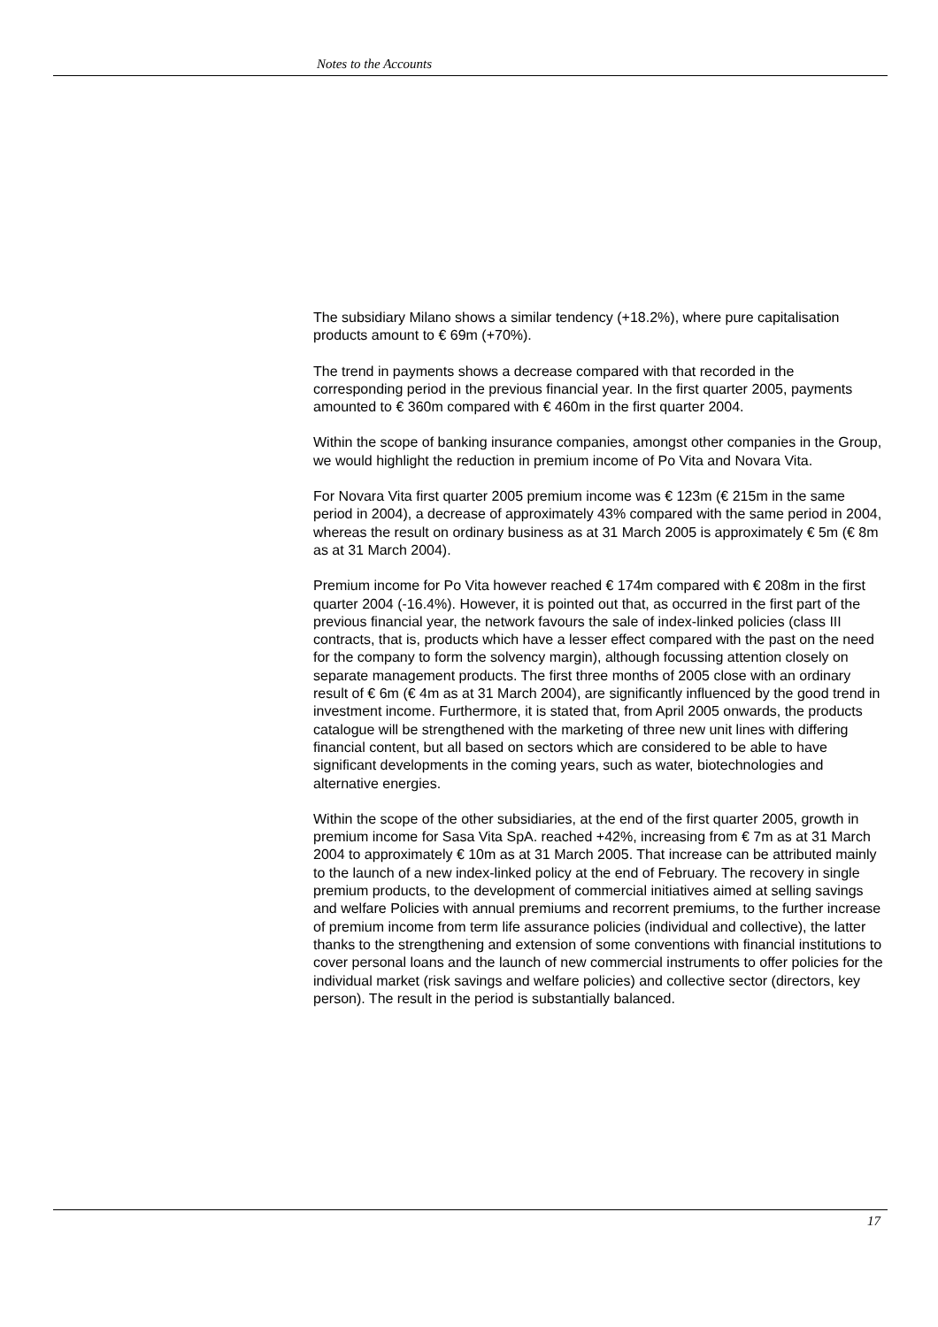Notes to the Accounts
The subsidiary Milano shows a similar tendency (+18.2%), where pure capitalisation products amount to € 69m (+70%).
The trend in payments shows a decrease compared with that recorded in the corresponding period in the previous financial year. In the first quarter 2005, payments amounted to € 360m compared with € 460m in the first quarter 2004.
Within the scope of banking insurance companies, amongst other companies in the Group, we would highlight the reduction in premium income of Po Vita and Novara Vita.
For Novara Vita first quarter 2005 premium income was € 123m (€ 215m in the same period in 2004), a decrease of approximately 43% compared with the same period in 2004, whereas the result on ordinary business as at 31 March 2005 is approximately € 5m (€ 8m as at 31 March 2004).
Premium income for Po Vita however reached € 174m compared with € 208m in the first quarter 2004 (-16.4%). However, it is pointed out that, as occurred in the first part of the previous financial year, the network favours the sale of index-linked policies (class III contracts, that is, products which have a lesser effect compared with the past on the need for the company to form the solvency margin), although focussing attention closely on separate management products. The first three months of 2005 close with an ordinary result of € 6m (€ 4m as at 31 March 2004), are significantly influenced by the good trend in investment income. Furthermore, it is stated that, from April 2005 onwards, the products catalogue will be strengthened with the marketing of three new unit lines with differing financial content, but all based on sectors which are considered to be able to have significant developments in the coming years, such as water, biotechnologies and alternative energies.
Within the scope of the other subsidiaries, at the end of the first quarter 2005, growth in premium income for Sasa Vita SpA. reached +42%, increasing from € 7m as at 31 March 2004 to approximately € 10m as at 31 March 2005. That increase can be attributed mainly to the launch of a new index-linked policy at the end of February. The recovery in single premium products, to the development of commercial initiatives aimed at selling savings and welfare Policies with annual premiums and recorrent premiums, to the further increase of premium income from term life assurance policies (individual and collective), the latter thanks to the strengthening and extension of some conventions with financial institutions to cover personal loans and the launch of new commercial instruments to offer policies for the individual market (risk savings and welfare policies) and collective sector (directors, key person). The result in the period is substantially balanced.
17